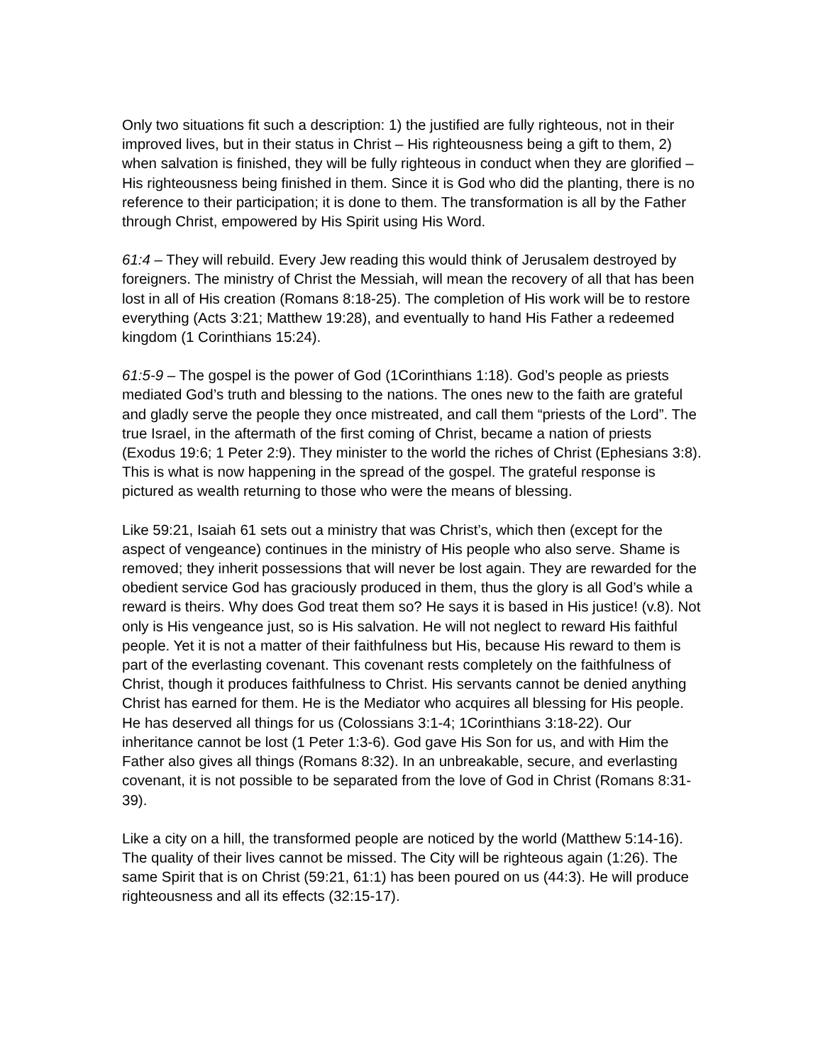Only two situations fit such a description: 1) the justified are fully righteous, not in their improved lives, but in their status in Christ – His righteousness being a gift to them, 2) when salvation is finished, they will be fully righteous in conduct when they are glorified – His righteousness being finished in them. Since it is God who did the planting, there is no reference to their participation; it is done to them. The transformation is all by the Father through Christ, empowered by His Spirit using His Word.
61:4 – They will rebuild. Every Jew reading this would think of Jerusalem destroyed by foreigners. The ministry of Christ the Messiah, will mean the recovery of all that has been lost in all of His creation (Romans 8:18-25). The completion of His work will be to restore everything (Acts 3:21; Matthew 19:28), and eventually to hand His Father a redeemed kingdom (1 Corinthians 15:24).
61:5-9 – The gospel is the power of God (1Corinthians 1:18). God’s people as priests mediated God’s truth and blessing to the nations. The ones new to the faith are grateful and gladly serve the people they once mistreated, and call them “priests of the Lord”. The true Israel, in the aftermath of the first coming of Christ, became a nation of priests (Exodus 19:6; 1 Peter 2:9). They minister to the world the riches of Christ (Ephesians 3:8). This is what is now happening in the spread of the gospel. The grateful response is pictured as wealth returning to those who were the means of blessing.
Like 59:21, Isaiah 61 sets out a ministry that was Christ’s, which then (except for the aspect of vengeance) continues in the ministry of His people who also serve. Shame is removed; they inherit possessions that will never be lost again. They are rewarded for the obedient service God has graciously produced in them, thus the glory is all God’s while a reward is theirs. Why does God treat them so? He says it is based in His justice! (v.8). Not only is His vengeance just, so is His salvation. He will not neglect to reward His faithful people. Yet it is not a matter of their faithfulness but His, because His reward to them is part of the everlasting covenant. This covenant rests completely on the faithfulness of Christ, though it produces faithfulness to Christ. His servants cannot be denied anything Christ has earned for them. He is the Mediator who acquires all blessing for His people. He has deserved all things for us (Colossians 3:1-4; 1Corinthians 3:18-22). Our inheritance cannot be lost (1 Peter 1:3-6). God gave His Son for us, and with Him the Father also gives all things (Romans 8:32). In an unbreakable, secure, and everlasting covenant, it is not possible to be separated from the love of God in Christ (Romans 8:31-39).
Like a city on a hill, the transformed people are noticed by the world (Matthew 5:14-16). The quality of their lives cannot be missed. The City will be righteous again (1:26). The same Spirit that is on Christ (59:21, 61:1) has been poured on us (44:3). He will produce righteousness and all its effects (32:15-17).